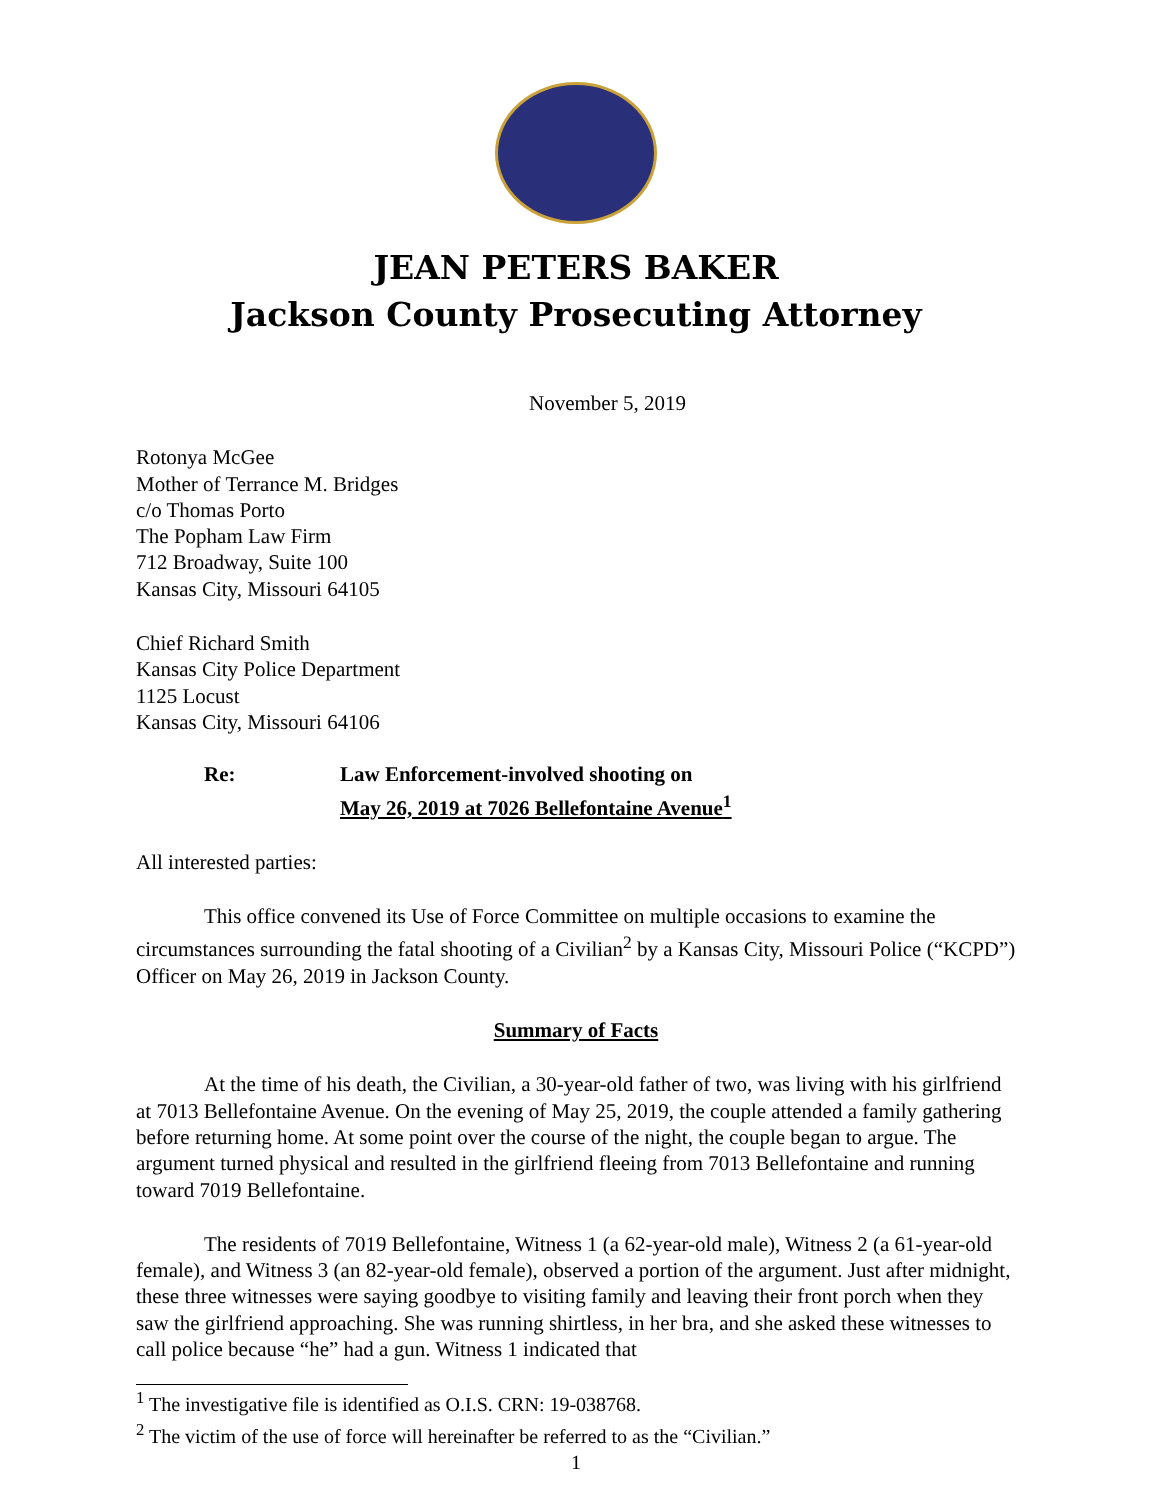JEAN PETERS BAKER
Jackson County Prosecuting Attorney
November 5, 2019
Rotonya McGee
Mother of Terrance M. Bridges
c/o Thomas Porto
The Popham Law Firm
712 Broadway, Suite 100
Kansas City, Missouri 64105
Chief Richard Smith
Kansas City Police Department
1125 Locust
Kansas City, Missouri 64106
Re: Law Enforcement-involved shooting on
May 26, 2019 at 7026 Bellefontaine Avenue<sup>1</sup>
All interested parties:
This office convened its Use of Force Committee on multiple occasions to examine the circumstances surrounding the fatal shooting of a Civilian<sup>2</sup> by a Kansas City, Missouri Police (“KCPD”) Officer on May 26, 2019 in Jackson County.
Summary of Facts
At the time of his death, the Civilian, a 30-year-old father of two, was living with his girlfriend at 7013 Bellefontaine Avenue. On the evening of May 25, 2019, the couple attended a family gathering before returning home. At some point over the course of the night, the couple began to argue. The argument turned physical and resulted in the girlfriend fleeing from 7013 Bellefontaine and running toward 7019 Bellefontaine.
The residents of 7019 Bellefontaine, Witness 1 (a 62-year-old male), Witness 2 (a 61-year-old female), and Witness 3 (an 82-year-old female), observed a portion of the argument. Just after midnight, these three witnesses were saying goodbye to visiting family and leaving their front porch when they saw the girlfriend approaching. She was running shirtless, in her bra, and she asked these witnesses to call police because “he” had a gun. Witness 1 indicated that
<sup>1</sup> The investigative file is identified as O.I.S. CRN: 19-038768.
<sup>2</sup> The victim of the use of force will hereinafter be referred to as the “Civilian.”
1